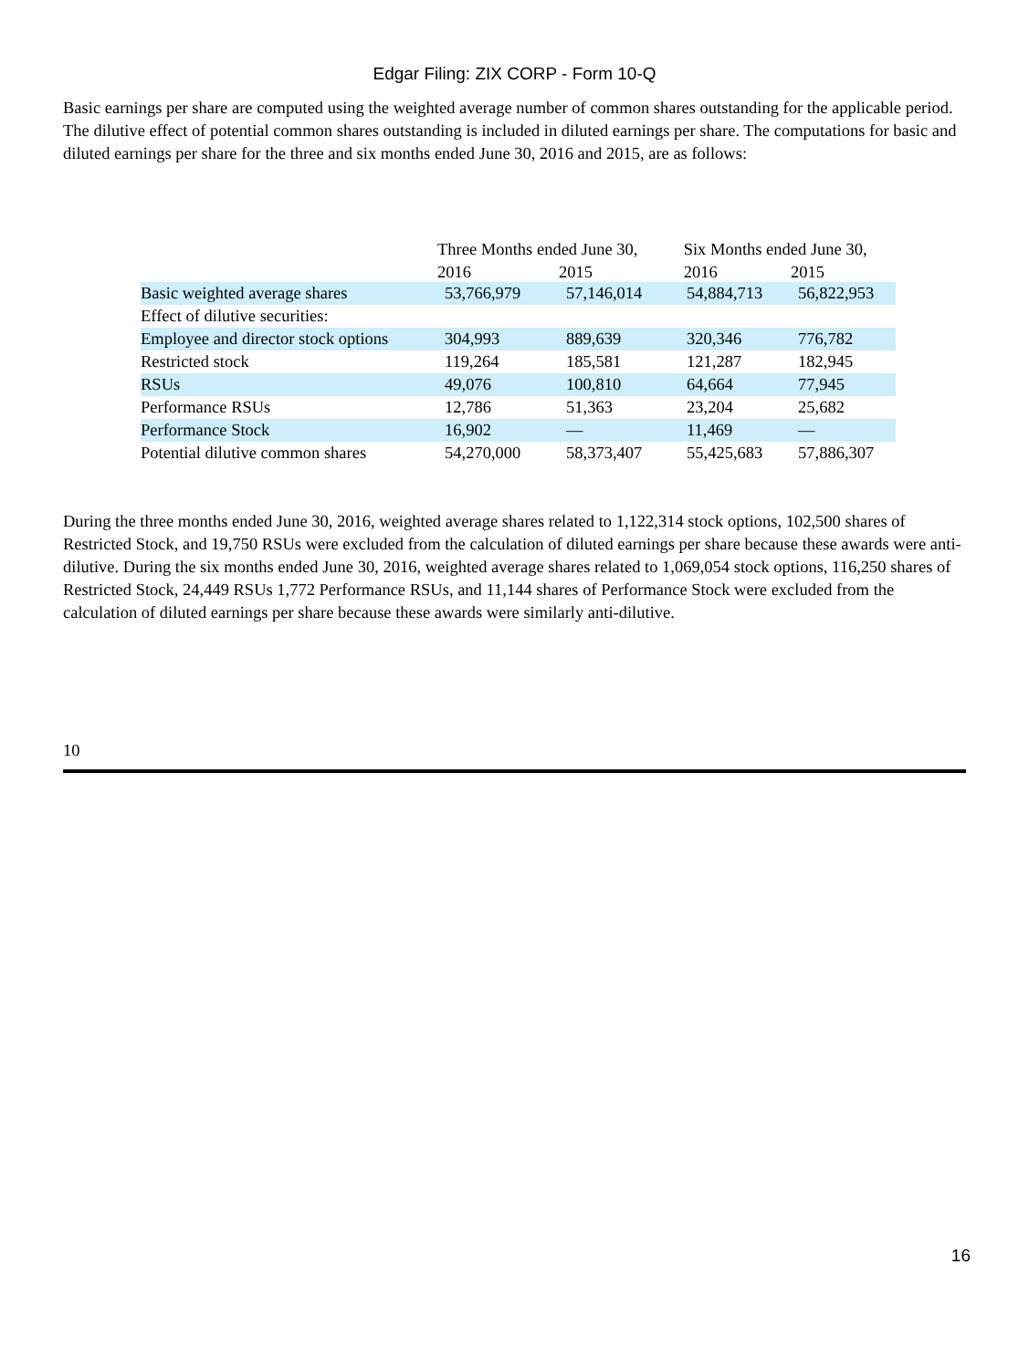Edgar Filing: ZIX CORP - Form 10-Q
Basic earnings per share are computed using the weighted average number of common shares outstanding for the applicable period. The dilutive effect of potential common shares outstanding is included in diluted earnings per share. The computations for basic and diluted earnings per share for the three and six months ended June 30, 2016 and 2015, are as follows:
| | Three Months ended June 30, | | Six Months ended June 30, | |
| --- | --- | --- | --- | --- |
| | 2016 | 2015 | 2016 | 2015 |
| Basic weighted average shares | 53,766,979 | 57,146,014 | 54,884,713 | 56,822,953 |
| Effect of dilutive securities: | | | | |
| Employee and director stock options | 304,993 | 889,639 | 320,346 | 776,782 |
| Restricted stock | 119,264 | 185,581 | 121,287 | 182,945 |
| RSUs | 49,076 | 100,810 | 64,664 | 77,945 |
| Performance RSUs | 12,786 | 51,363 | 23,204 | 25,682 |
| Performance Stock | 16,902 | — | 11,469 | — |
| Potential dilutive common shares | 54,270,000 | 58,373,407 | 55,425,683 | 57,886,307 |
During the three months ended June 30, 2016, weighted average shares related to 1,122,314 stock options, 102,500 shares of Restricted Stock, and 19,750 RSUs were excluded from the calculation of diluted earnings per share because these awards were anti-dilutive. During the six months ended June 30, 2016, weighted average shares related to 1,069,054 stock options, 116,250 shares of Restricted Stock, 24,449 RSUs 1,772 Performance RSUs, and 11,144 shares of Performance Stock were excluded from the calculation of diluted earnings per share because these awards were similarly anti-dilutive.
10
16